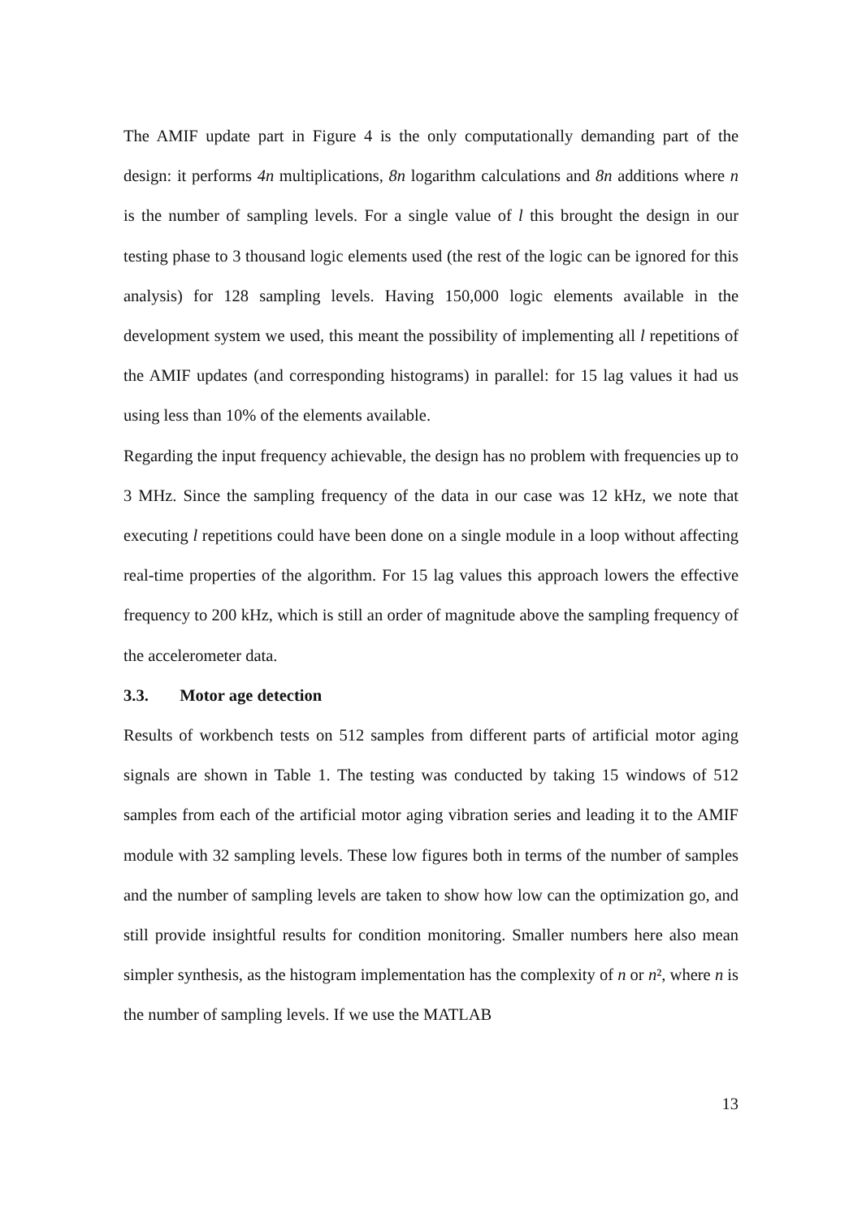The AMIF update part in Figure 4 is the only computationally demanding part of the design: it performs 4n multiplications, 8n logarithm calculations and 8n additions where n is the number of sampling levels. For a single value of l this brought the design in our testing phase to 3 thousand logic elements used (the rest of the logic can be ignored for this analysis) for 128 sampling levels. Having 150,000 logic elements available in the development system we used, this meant the possibility of implementing all l repetitions of the AMIF updates (and corresponding histograms) in parallel: for 15 lag values it had us using less than 10% of the elements available.
Regarding the input frequency achievable, the design has no problem with frequencies up to 3 MHz. Since the sampling frequency of the data in our case was 12 kHz, we note that executing l repetitions could have been done on a single module in a loop without affecting real-time properties of the algorithm. For 15 lag values this approach lowers the effective frequency to 200 kHz, which is still an order of magnitude above the sampling frequency of the accelerometer data.
3.3. Motor age detection
Results of workbench tests on 512 samples from different parts of artificial motor aging signals are shown in Table 1. The testing was conducted by taking 15 windows of 512 samples from each of the artificial motor aging vibration series and leading it to the AMIF module with 32 sampling levels. These low figures both in terms of the number of samples and the number of sampling levels are taken to show how low can the optimization go, and still provide insightful results for condition monitoring. Smaller numbers here also mean simpler synthesis, as the histogram implementation has the complexity of n or n², where n is the number of sampling levels. If we use the MATLAB
13